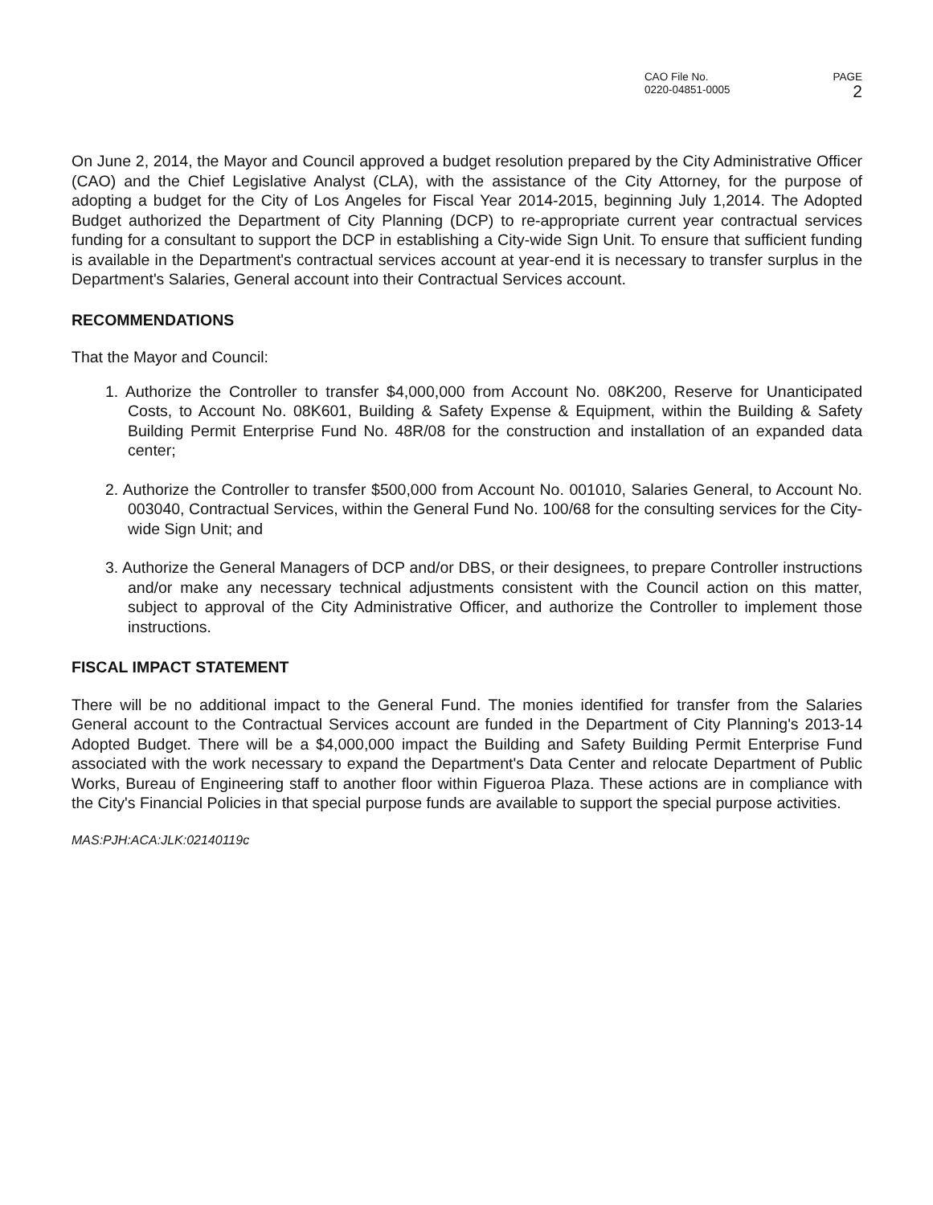CAO File No.
0220-04851-0005
PAGE
2
On June 2, 2014, the Mayor and Council approved a budget resolution prepared by the City Administrative Officer (CAO) and the Chief Legislative Analyst (CLA), with the assistance of the City Attorney, for the purpose of adopting a budget for the City of Los Angeles for Fiscal Year 2014-2015, beginning July 1,2014. The Adopted Budget authorized the Department of City Planning (DCP) to re-appropriate current year contractual services funding for a consultant to support the DCP in establishing a City-wide Sign Unit. To ensure that sufficient funding is available in the Department's contractual services account at year-end it is necessary to transfer surplus in the Department's Salaries, General account into their Contractual Services account.
RECOMMENDATIONS
That the Mayor and Council:
1. Authorize the Controller to transfer $4,000,000 from Account No. 08K200, Reserve for Unanticipated Costs, to Account No. 08K601, Building & Safety Expense & Equipment, within the Building & Safety Building Permit Enterprise Fund No. 48R/08 for the construction and installation of an expanded data center;
2. Authorize the Controller to transfer $500,000 from Account No. 001010, Salaries General, to Account No. 003040, Contractual Services, within the General Fund No. 100/68 for the consulting services for the City-wide Sign Unit; and
3. Authorize the General Managers of DCP and/or DBS, or their designees, to prepare Controller instructions and/or make any necessary technical adjustments consistent with the Council action on this matter, subject to approval of the City Administrative Officer, and authorize the Controller to implement those instructions.
FISCAL IMPACT STATEMENT
There will be no additional impact to the General Fund. The monies identified for transfer from the Salaries General account to the Contractual Services account are funded in the Department of City Planning's 2013-14 Adopted Budget. There will be a $4,000,000 impact the Building and Safety Building Permit Enterprise Fund associated with the work necessary to expand the Department's Data Center and relocate Department of Public Works, Bureau of Engineering staff to another floor within Figueroa Plaza. These actions are in compliance with the City's Financial Policies in that special purpose funds are available to support the special purpose activities.
MAS:PJH:ACA:JLK:02140119c